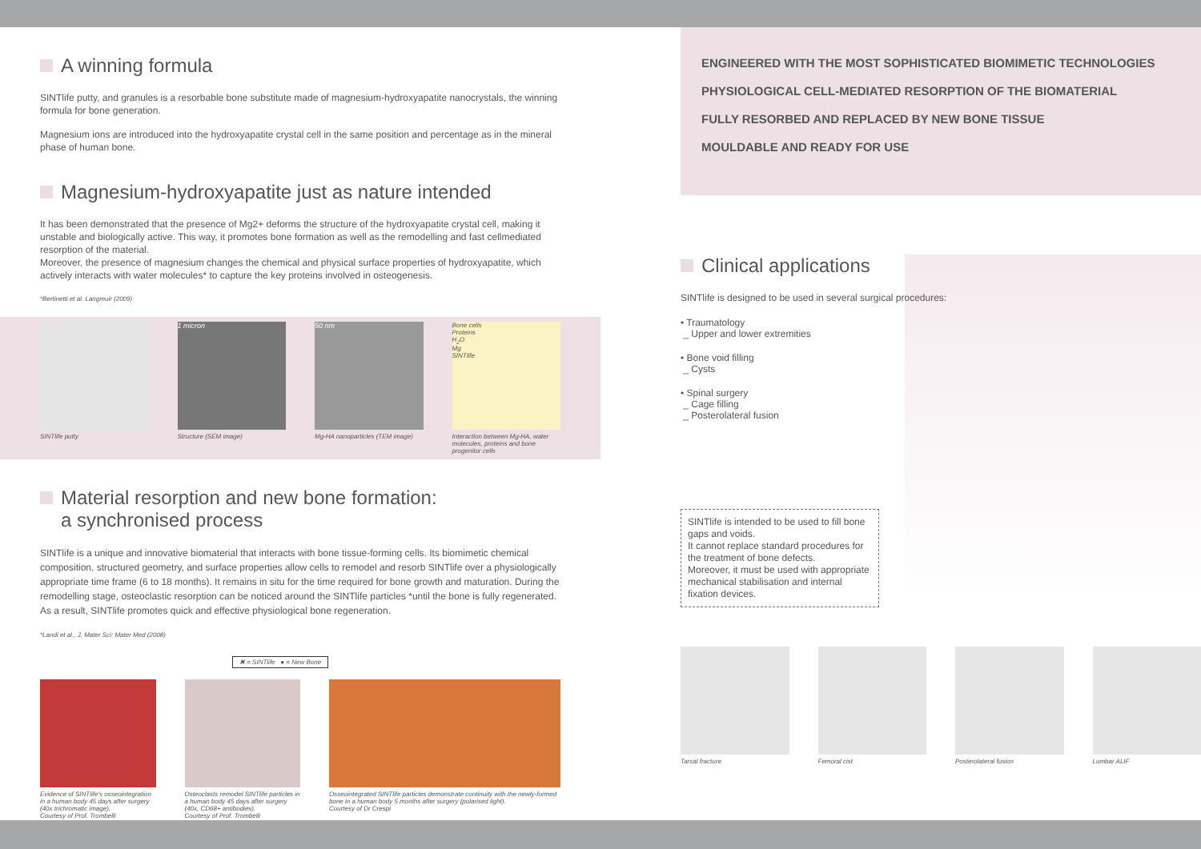A winning formula
SINTlife putty, and granules is a resorbable bone substitute made of magnesium-hydroxyapatite nanocrystals, the winning formula for bone generation.
Magnesium ions are introduced into the hydroxyapatite crystal cell in the same position and percentage as in the mineral phase of human bone.
Magnesium-hydroxyapatite just as nature intended
It has been demonstrated that the presence of Mg2+ deforms the structure of the hydroxyapatite crystal cell, making it unstable and biologically active. This way, it promotes bone formation as well as the remodelling and fast cellmediated resorption of the material.
Moreover, the presence of magnesium changes the chemical and physical surface properties of hydroxyapatite, which actively interacts with water molecules* to capture the key proteins involved in osteogenesis.
*Bertinetti et al. Langmuir (2009)
SINTlife putty
1 micron
Structure (SEM image)
50 nm
Mg-HA nanoparticles (TEM image)
Bone cells
Proteins
H<sub>2</sub>O
Mg
SINTlife
Interaction between Mg-HA, water molecules, proteins and bone progenitor cells
Material resorption and new bone formation:
a synchronised process
SINTlife is a unique and innovative biomaterial that interacts with bone tissue-forming cells. Its biomimetic chemical composition, structured geometry, and surface properties allow cells to remodel and resorb SINTlife over a physiologically appropriate time frame (6 to 18 months). It remains in situ for the time required for bone growth and maturation. During the remodelling stage, osteoclastic resorption can be noticed around the SINTlife particles *until the bone is fully regenerated. As a result, SINTlife promotes quick and effective physiological bone regeneration.
*Landi et al., J. Mater Sci: Mater Med (2008)
✖ = SINTlife ● = New Bone
Evidence of SINTlife's osseointegration in a human body 45 days after surgery (40x trichromatic image).
Courtesy of Prof. Trombelli
Osteoclasts remodel SINTlife particles in a human body 45 days after surgery (40x, CD68+ antibodies).
Courtesy of Prof. Trombelli
Osseointegrated SINTlife particles demonstrate continuity with the newly-formed bone in a human body 5 months after surgery (polarised light).
Courtesy of Dr Crespi
ENGINEERED WITH THE MOST SOPHISTICATED BIOMIMETIC TECHNOLOGIES
PHYSIOLOGICAL CELL-MEDIATED RESORPTION OF THE BIOMATERIAL
FULLY RESORBED AND REPLACED BY NEW BONE TISSUE
MOULDABLE AND READY FOR USE
Clinical applications
SINTlife is designed to be used in several surgical procedures:
• Traumatology
_ Upper and lower extremities
• Bone void filling
_ Cysts
• Spinal surgery
_ Cage filling
_ Posterolateral fusion
SINTlife is intended to be used to fill bone gaps and voids.
It cannot replace standard procedures for the treatment of bone defects.
Moreover, it must be used with appropriate mechanical stabilisation and internal fixation devices.
Tarsal fracture Femoral cist Posterolateral fusion Lumbar ALIF